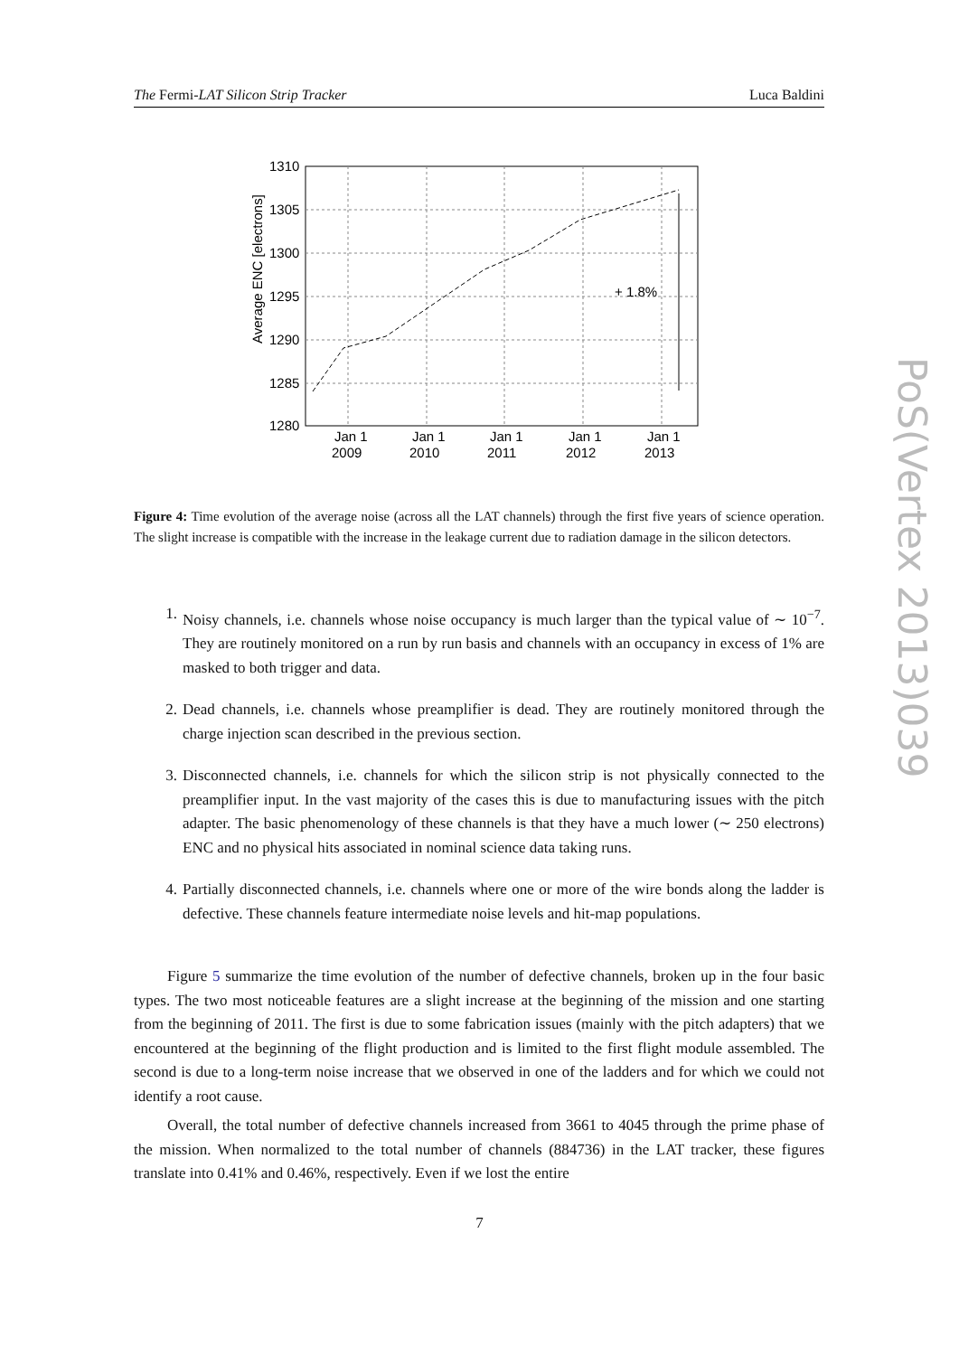The Fermi-LAT Silicon Strip Tracker Luca Baldini
1310
1305
1300
1295
1290
1285
1280
+ 1.8%
Jan 1
2009
Jan 1
2010
Jan 1
2011
Jan 1
2012
Jan 1
2013
Average ENC [electrons]
Figure 4: Time evolution of the average noise (across all the LAT channels) through the first five years of science operation. The slight increase is compatible with the increase in the leakage current due to radiation damage in the silicon detectors.
1. Noisy channels, i.e. channels whose noise occupancy is much larger than the typical value of ∼ 10<sup>−7</sup>. They are routinely monitored on a run by run basis and channels with an occupancy in excess of 1% are masked to both trigger and data.
2. Dead channels, i.e. channels whose preamplifier is dead. They are routinely monitored through the charge injection scan described in the previous section.
3. Disconnected channels, i.e. channels for which the silicon strip is not physically connected to the preamplifier input. In the vast majority of the cases this is due to manufacturing issues with the pitch adapter. The basic phenomenology of these channels is that they have a much lower (∼ 250 electrons) ENC and no physical hits associated in nominal science data taking runs.
4. Partially disconnected channels, i.e. channels where one or more of the wire bonds along the ladder is defective. These channels feature intermediate noise levels and hit-map populations.
Figure 5 summarize the time evolution of the number of defective channels, broken up in the four basic types. The two most noticeable features are a slight increase at the beginning of the mission and one starting from the beginning of 2011. The first is due to some fabrication issues (mainly with the pitch adapters) that we encountered at the beginning of the flight production and is limited to the first flight module assembled. The second is due to a long-term noise increase that we observed in one of the ladders and for which we could not identify a root cause.
Overall, the total number of defective channels increased from 3661 to 4045 through the prime phase of the mission. When normalized to the total number of channels (884736) in the LAT tracker, these figures translate into 0.41% and 0.46%, respectively. Even if we lost the entire
PoS(Vertex 2013)039
7